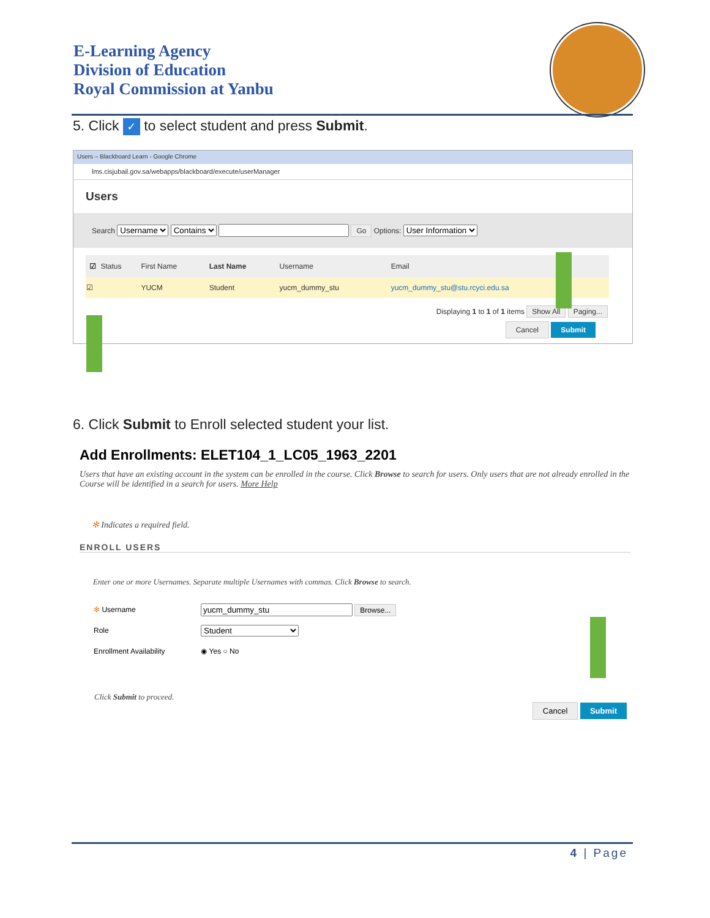E-Learning Agency
Division of Education
Royal Commission at Yanbu
5. Click ✓ to select student and press Submit.
Users – Blackboard Learn - Google Chrome
lms.cisjubail.gov.sa/webapps/blackboard/execute/userManager
Users
Search Username Contains Go Options: User Information
| ☑ | Status | First Name | Last Name | Username | Email |
| --- | --- | --- | --- | --- | --- |
| ☑ | | YUCM | Student | yucm_dummy_stu | yucm_dummy_stu@stu.rcyci.edu.sa |
Displaying 1 to 1 of 1 items Show All Paging...
Cancel Submit
6. Click Submit to Enroll selected student your list.
Add Enrollments: ELET104_1_LC05_1963_2201
Users that have an existing account in the system can be enrolled in the course. Click Browse to search for users. Only users that are not already enrolled in the Course will be identified in a search for users. More Help
✻ Indicates a required field.
ENROLL USERS
Enter one or more Usernames. Separate multiple Usernames with commas. Click Browse to search.
| ✻ Username | Browse... |
| Role | Student |
| Enrollment Availability | ◉ Yes ○ No |
Click Submit to proceed.
Cancel Submit
4 | Page